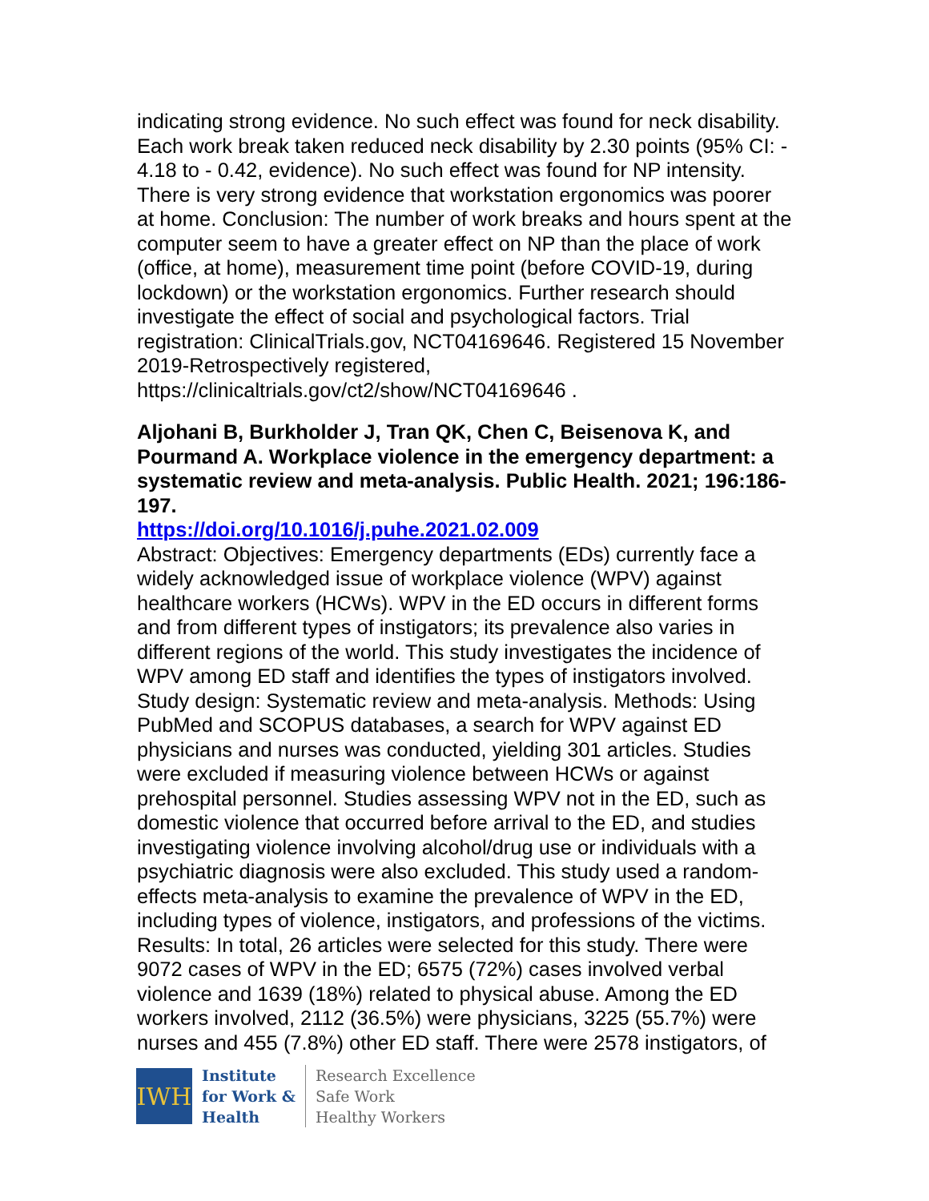indicating strong evidence. No such effect was found for neck disability. Each work break taken reduced neck disability by 2.30 points (95% CI: - 4.18 to - 0.42, evidence). No such effect was found for NP intensity. There is very strong evidence that workstation ergonomics was poorer at home. Conclusion: The number of work breaks and hours spent at the computer seem to have a greater effect on NP than the place of work (office, at home), measurement time point (before COVID-19, during lockdown) or the workstation ergonomics. Further research should investigate the effect of social and psychological factors. Trial registration: ClinicalTrials.gov, NCT04169646. Registered 15 November 2019-Retrospectively registered, https://clinicaltrials.gov/ct2/show/NCT04169646 .
Aljohani B, Burkholder J, Tran QK, Chen C, Beisenova K, and Pourmand A. Workplace violence in the emergency department: a systematic review and meta-analysis. Public Health. 2021; 196:186-197.
https://doi.org/10.1016/j.puhe.2021.02.009
Abstract: Objectives: Emergency departments (EDs) currently face a widely acknowledged issue of workplace violence (WPV) against healthcare workers (HCWs). WPV in the ED occurs in different forms and from different types of instigators; its prevalence also varies in different regions of the world. This study investigates the incidence of WPV among ED staff and identifies the types of instigators involved. Study design: Systematic review and meta-analysis. Methods: Using PubMed and SCOPUS databases, a search for WPV against ED physicians and nurses was conducted, yielding 301 articles. Studies were excluded if measuring violence between HCWs or against prehospital personnel. Studies assessing WPV not in the ED, such as domestic violence that occurred before arrival to the ED, and studies investigating violence involving alcohol/drug use or individuals with a psychiatric diagnosis were also excluded. This study used a random-effects meta-analysis to examine the prevalence of WPV in the ED, including types of violence, instigators, and professions of the victims. Results: In total, 26 articles were selected for this study. There were 9072 cases of WPV in the ED; 6575 (72%) cases involved verbal violence and 1639 (18%) related to physical abuse. Among the ED workers involved, 2112 (36.5%) were physicians, 3225 (55.7%) were nurses and 455 (7.8%) other ED staff. There were 2578 instigators, of
IWH
Institute
for Work &
Health
Research Excellence
Safe Work
Healthy Workers